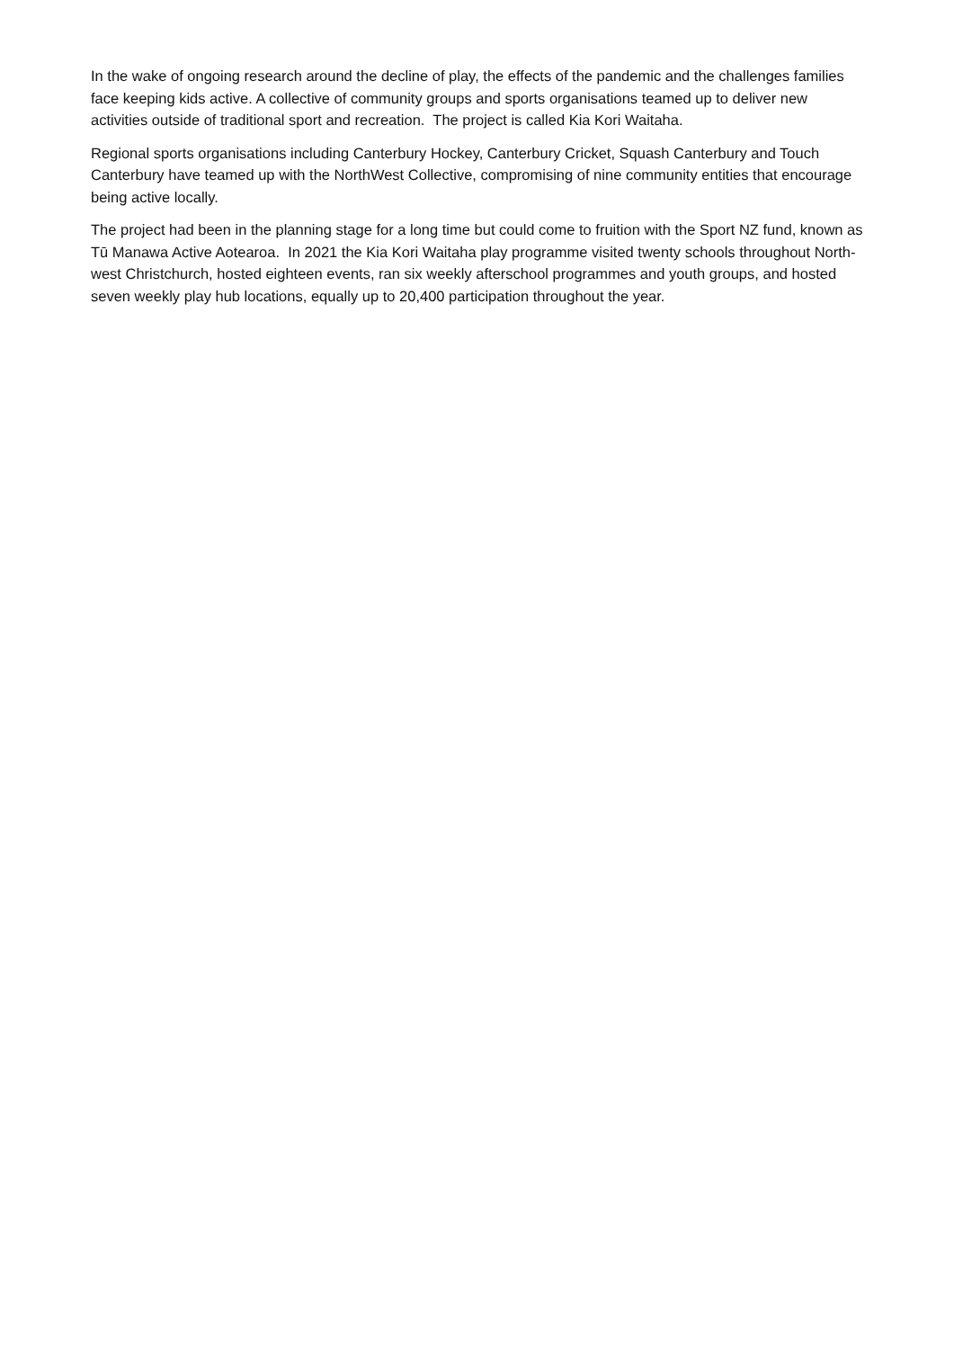In the wake of ongoing research around the decline of play, the effects of the pandemic and the challenges families face keeping kids active. A collective of community groups and sports organisations teamed up to deliver new activities outside of traditional sport and recreation. The project is called Kia Kori Waitaha.
Regional sports organisations including Canterbury Hockey, Canterbury Cricket, Squash Canterbury and Touch Canterbury have teamed up with the NorthWest Collective, compromising of nine community entities that encourage being active locally.
The project had been in the planning stage for a long time but could come to fruition with the Sport NZ fund, known as Tū Manawa Active Aotearoa. In 2021 the Kia Kori Waitaha play programme visited twenty schools throughout North-west Christchurch, hosted eighteen events, ran six weekly afterschool programmes and youth groups, and hosted seven weekly play hub locations, equally up to 20,400 participation throughout the year.